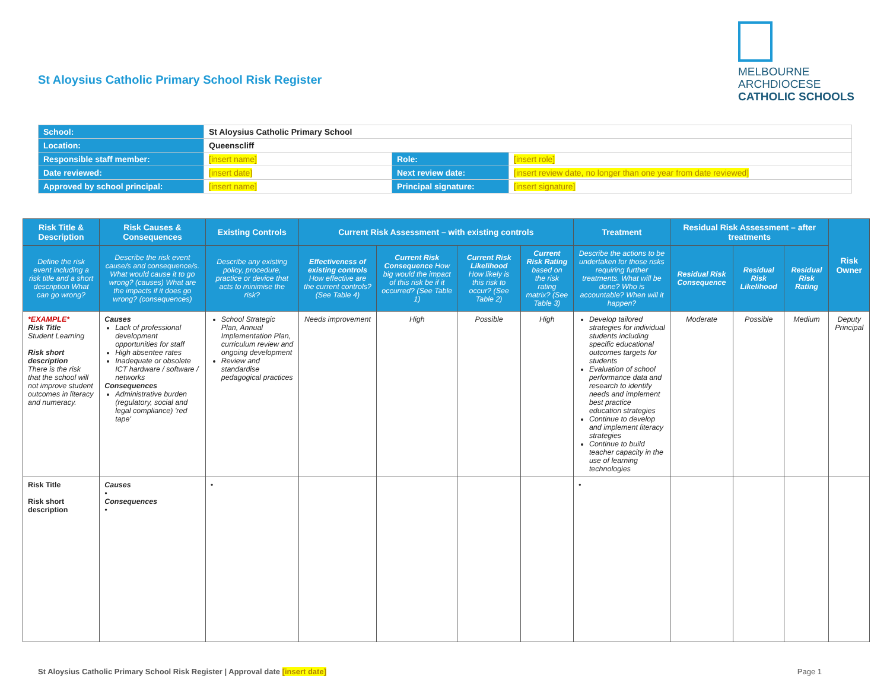St Aloysius Catholic Primary School Risk Register
MELBOURNE
ARCHDIOCESE
CATHOLIC SCHOOLS
| School: | St Aloysius Catholic Primary School | | |
| Location: | Queenscliff | | |
| Responsible staff member: | [insert name] | Role: | [insert role] |
| Date reviewed: | [insert date] | Next review date: | [insert review date, no longer than one year from date reviewed] |
| Approved by school principal: | [insert name] | Principal signature: | [insert signature] |
| Risk Title & Description | Risk Causes & Consequences | Existing Controls | Current Risk Assessment – with existing controls | | | | Treatment | Residual Risk Assessment – after treatments | | | Risk Owner |
| --- | --- | --- | --- | --- | --- | --- | --- | --- | --- | --- | --- |
| Define the risk event including a risk title and a short description What can go wrong? | Describe the risk event cause/s and consequence/s. What would cause it to go wrong? (causes) What are the impacts if it does go wrong? (consequences) | Describe any existing policy, procedure, practice or device that acts to minimise the risk? | Effectiveness of existing controls How effective are the current controls? (See Table 4) | Current Risk Consequence How big would the impact of this risk be if it occurred? (See Table 1) | Current Risk Likelihood How likely is this risk to occur? (See Table 2) | Current Risk Rating based on the risk rating matrix? (See Table 3) | Describe the actions to be undertaken for those risks requiring further treatments. What will be done? Who is accountable? When will it happen? | Residual Risk Consequence | Residual Risk Likelihood | Residual Risk Rating | |
| *EXAMPLE* Risk Title Student Learning Risk short description There is the risk that the school will not improve student outcomes in literacy and numeracy. | Causes Lack of professional development opportunities for staff High absentee rates Inadequate or obsolete ICT hardware / software / networks Consequences Administrative burden (regulatory, social and legal compliance) 'red tape' | School Strategic Plan, Annual Implementation Plan, curriculum review and ongoing development Review and standardise pedagogical practices | Needs improvement | High | Possible | High | Develop tailored strategies for individual students including specific educational outcomes targets for students Evaluation of school performance data and research to identify needs and implement best practice education strategies Continue to develop and implement literacy strategies Continue to build teacher capacity in the use of learning technologies | Moderate | Possible | Medium | Deputy Principal |
| Risk Title Risk short description | Causes • Consequences • | • | | | | | • | | | | |
St Aloysius Catholic Primary School Risk Register | Approval date [insert date] Page 1